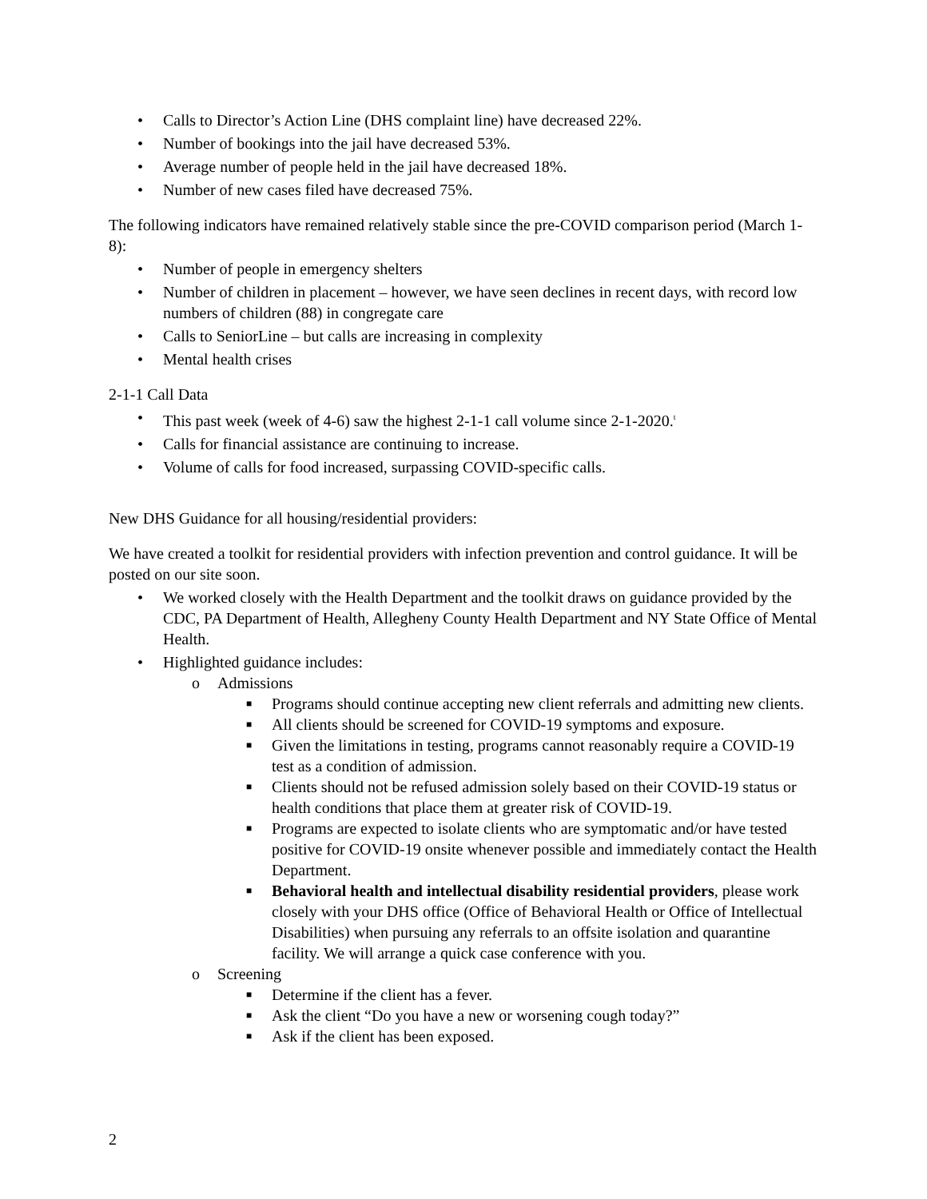• Calls to Director’s Action Line (DHS complaint line) have decreased 22%.
• Number of bookings into the jail have decreased 53%.
• Average number of people held in the jail have decreased 18%.
• Number of new cases filed have decreased 75%.
The following indicators have remained relatively stable since the pre-COVID comparison period (March 1-8):
• Number of people in emergency shelters
• Number of children in placement – however, we have seen declines in recent days, with record low numbers of children (88) in congregate care
• Calls to SeniorLine – but calls are increasing in complexity
• Mental health crises
2-1-1 Call Data
• This past week (week of 4-6) saw the highest 2-1-1 call volume since 2-1-2020.<sup>t</sup>
• Calls for financial assistance are continuing to increase.
• Volume of calls for food increased, surpassing COVID-specific calls.
New DHS Guidance for all housing/residential providers:
We have created a toolkit for residential providers with infection prevention and control guidance. It will be posted on our site soon.
• We worked closely with the Health Department and the toolkit draws on guidance provided by the CDC, PA Department of Health, Allegheny County Health Department and NY State Office of Mental Health.
• Highlighted guidance includes:
o Admissions
■ Programs should continue accepting new client referrals and admitting new clients.
■ All clients should be screened for COVID-19 symptoms and exposure.
■ Given the limitations in testing, programs cannot reasonably require a COVID-19 test as a condition of admission.
■ Clients should not be refused admission solely based on their COVID-19 status or health conditions that place them at greater risk of COVID-19.
■ Programs are expected to isolate clients who are symptomatic and/or have tested positive for COVID-19 onsite whenever possible and immediately contact the Health Department.
■ Behavioral health and intellectual disability residential providers, please work closely with your DHS office (Office of Behavioral Health or Office of Intellectual Disabilities) when pursuing any referrals to an offsite isolation and quarantine facility. We will arrange a quick case conference with you.
o Screening
■ Determine if the client has a fever.
■ Ask the client “Do you have a new or worsening cough today?”
■ Ask if the client has been exposed.
2